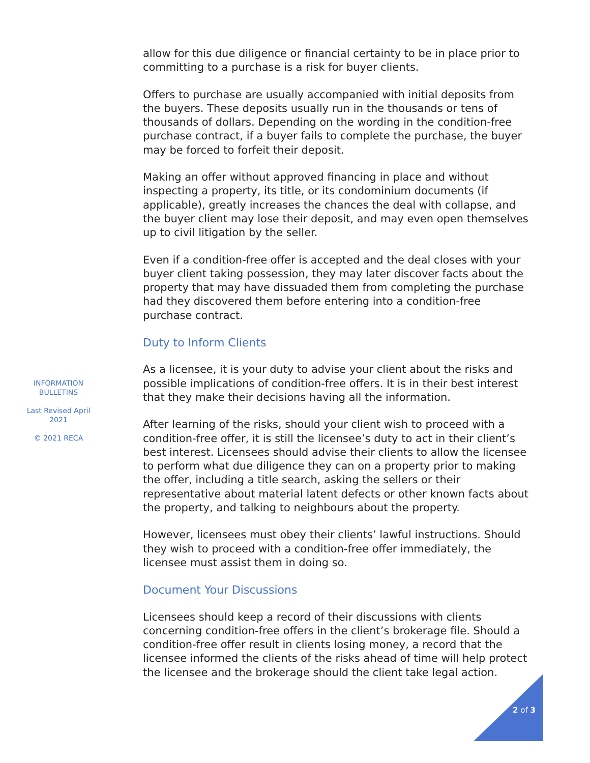INFORMATION
BULLETINS
Last Revised April
2021
© 2021 RECA
allow for this due diligence or financial certainty to be in place prior to committing to a purchase is a risk for buyer clients.
Offers to purchase are usually accompanied with initial deposits from the buyers. These deposits usually run in the thousands or tens of thousands of dollars. Depending on the wording in the condition-free purchase contract, if a buyer fails to complete the purchase, the buyer may be forced to forfeit their deposit.
Making an offer without approved financing in place and without inspecting a property, its title, or its condominium documents (if applicable), greatly increases the chances the deal with collapse, and the buyer client may lose their deposit, and may even open themselves up to civil litigation by the seller.
Even if a condition-free offer is accepted and the deal closes with your buyer client taking possession, they may later discover facts about the property that may have dissuaded them from completing the purchase had they discovered them before entering into a condition-free purchase contract.
Duty to Inform Clients
As a licensee, it is your duty to advise your client about the risks and possible implications of condition-free offers. It is in their best interest that they make their decisions having all the information.
After learning of the risks, should your client wish to proceed with a condition-free offer, it is still the licensee’s duty to act in their client’s best interest. Licensees should advise their clients to allow the licensee to perform what due diligence they can on a property prior to making the offer, including a title search, asking the sellers or their representative about material latent defects or other known facts about the property, and talking to neighbours about the property.
However, licensees must obey their clients’ lawful instructions. Should they wish to proceed with a condition-free offer immediately, the licensee must assist them in doing so.
Document Your Discussions
Licensees should keep a record of their discussions with clients concerning condition-free offers in the client’s brokerage file. Should a condition-free offer result in clients losing money, a record that the licensee informed the clients of the risks ahead of time will help protect the licensee and the brokerage should the client take legal action.
2 of 3